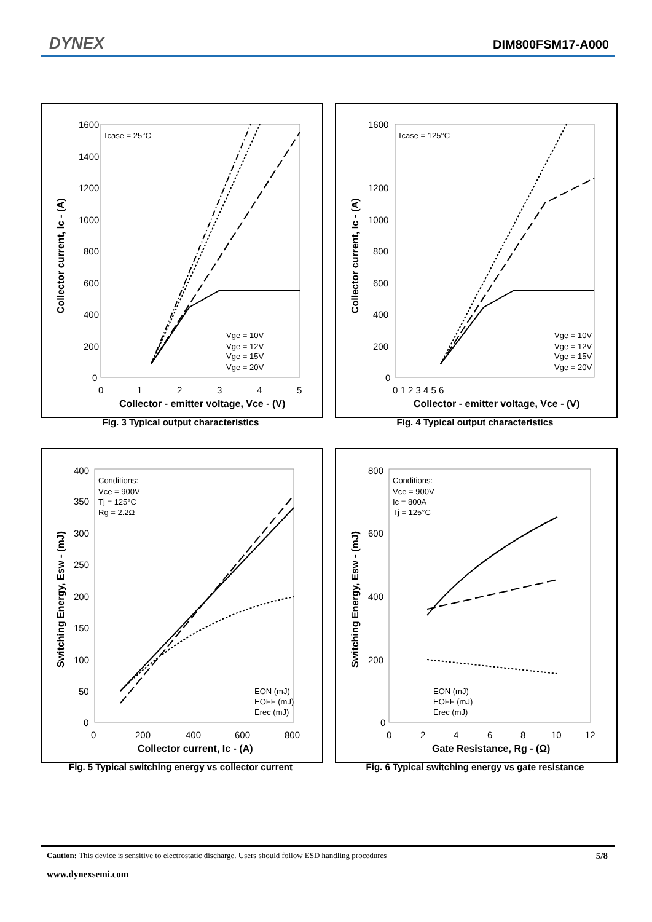DYNEX DIM800FSM17-A000
Tcase = 25°C
1600
1400
1200
1000
800
600
400
200
0
0
1
2
3
4
5
Collector - emitter voltage, Vce - (V)
Collector current, Ic - (A)
Vge = 10V
Vge = 12V
Vge = 15V
Vge = 20V
Fig. 3 Typical output characteristics
Tcase = 125°C
1600
1200
1000
800
600
400
200
0
0 1 2 3 4 5 6
Collector - emitter voltage, Vce - (V)
Collector current, Ic - (A)
Vge = 10V
Vge = 12V
Vge = 15V
Vge = 20V
Fig. 4 Typical output characteristics
Conditions:
Vce = 900V
Tj = 125°C
Rg = 2.2Ω
400
350
300
250
200
150
100
50
0
0
200
400
600
800
Collector current, Ic - (A)
Switching Energy, Esw - (mJ)
EON (mJ)
EOFF (mJ)
Erec (mJ)
Fig. 5 Typical switching energy vs collector current
Conditions:
Vce = 900V
Ic = 800A
Tj = 125°C
800
600
400
200
0
0
2
4
6
8
10
12
Gate Resistance, Rg - (Ω)
Switching Energy, Esw - (mJ)
EON (mJ)
EOFF (mJ)
Erec (mJ)
Fig. 6 Typical switching energy vs gate resistance
Caution: This device is sensitive to electrostatic discharge. Users should follow ESD handling procedures 5/8
www.dynexsemi.com